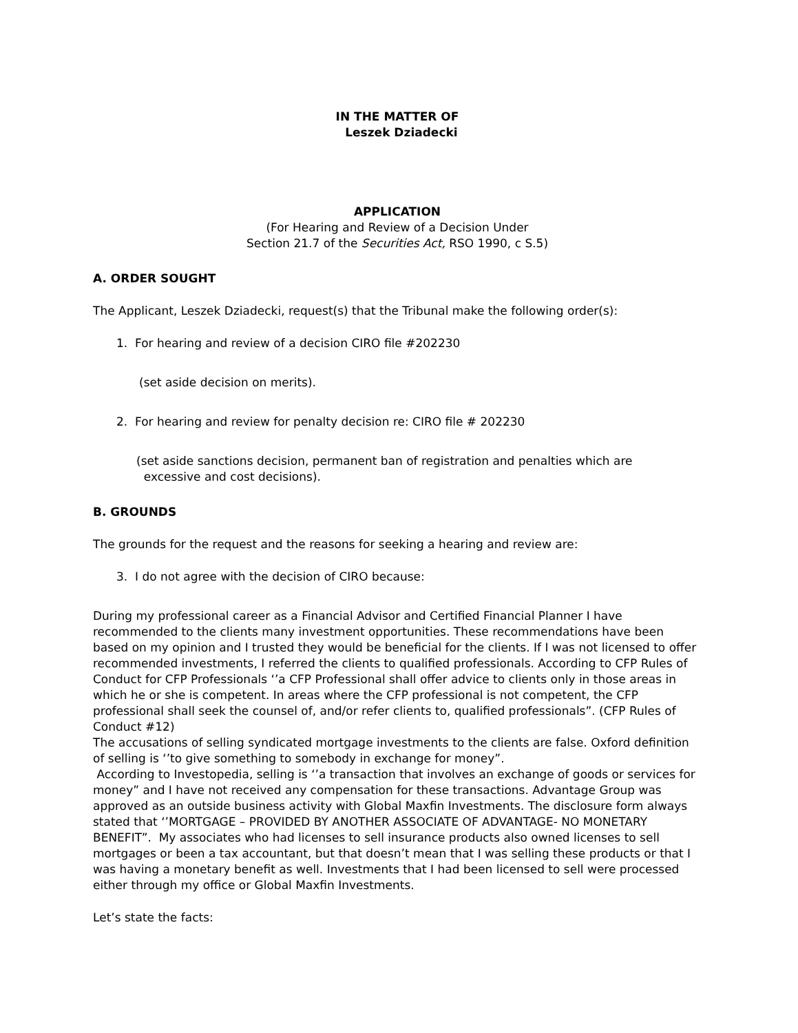IN THE MATTER OF
Leszek Dziadecki
APPLICATION
(For Hearing and Review of a Decision Under
Section 21.7 of the Securities Act, RSO 1990, c S.5)
A. ORDER SOUGHT
The Applicant, Leszek Dziadecki, request(s) that the Tribunal make the following order(s):
1. For hearing and review of a decision CIRO file #202230
(set aside decision on merits).
2. For hearing and review for penalty decision re: CIRO file # 202230
(set aside sanctions decision, permanent ban of registration and penalties which are
excessive and cost decisions).
B. GROUNDS
The grounds for the request and the reasons for seeking a hearing and review are:
3. I do not agree with the decision of CIRO because:
During my professional career as a Financial Advisor and Certified Financial Planner I have recommended to the clients many investment opportunities. These recommendations have been based on my opinion and I trusted they would be beneficial for the clients. If I was not licensed to offer recommended investments, I referred the clients to qualified professionals. According to CFP Rules of Conduct for CFP Professionals ‘’a CFP Professional shall offer advice to clients only in those areas in which he or she is competent. In areas where the CFP professional is not competent, the CFP professional shall seek the counsel of, and/or refer clients to, qualified professionals”. (CFP Rules of Conduct #12)
The accusations of selling syndicated mortgage investments to the clients are false. Oxford definition of selling is ‘’to give something to somebody in exchange for money”.
According to Investopedia, selling is ‘’a transaction that involves an exchange of goods or services for money” and I have not received any compensation for these transactions. Advantage Group was approved as an outside business activity with Global Maxfin Investments. The disclosure form always stated that ‘’MORTGAGE – PROVIDED BY ANOTHER ASSOCIATE OF ADVANTAGE- NO MONETARY BENEFIT”. My associates who had licenses to sell insurance products also owned licenses to sell mortgages or been a tax accountant, but that doesn’t mean that I was selling these products or that I was having a monetary benefit as well. Investments that I had been licensed to sell were processed either through my office or Global Maxfin Investments.
Let’s state the facts: